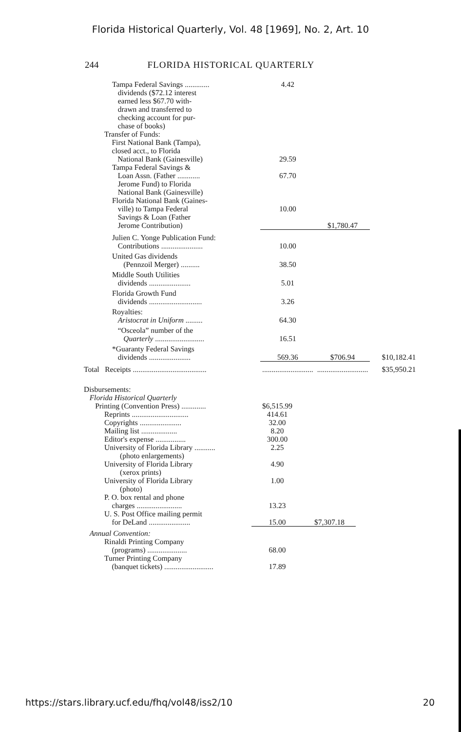Florida Historical Quarterly, Vol. 48 [1969], No. 2, Art. 10
244 FLORIDA HISTORICAL QUARTERLY
| Tampa Federal Savings ............. dividends ($72.12 interest earned less $67.70 with- drawn and transferred to checking account for pur- chase of books) | 4.42 | | |
| Transfer of Funds: First National Bank (Tampa), closed acct., to Florida National Bank (Gainesville) | 29.59 | | |
| Tampa Federal Savings & Loan Assn. (Father ............ | 67.70 | | |
| Jerome Fund) to Florida National Bank (Gainesville) | | | |
| Florida National Bank (Gaines- ville) to Tampa Federal | 10.00 | | |
| Savings & Loan (Father Jerome Contribution) | | $1,780.47 | |
| Julien C. Yonge Publication Fund: Contributions ...................... | 10.00 | | |
| United Gas dividends (Pennzoil Merger) .......... | 38.50 | | |
| Middle South Utilities dividends ...................... | 5.01 | | |
| Florida Growth Fund dividends ............................ | 3.26 | | |
| Royalties: Aristocrat in Uniform ......... | 64.30 | | |
| “Osceola” number of the Quarterly .......................... | 16.51 | | |
| *Guaranty Federal Savings dividends ...................... | 569.36 | $706.94 | $10,182.41 |
| Total Receipts ....................................... | ........................... | ........................... | $35,950.21 |
| Disbursements: Florida Historical Quarterly Printing (Convention Press) ............. | $6,515.99 | |
| Reprints .............................. | 414.61 | |
| Copyrights ...................... | 32.00 | |
| Mailing list ................... | 8.20 | |
| Editor's expense ................ | 300.00 | |
| University of Florida Library ........... | 2.25 | |
| (photo enlargements) | | |
| University of Florida Library | 4.90 | |
| (xerox prints) | | |
| University of Florida Library | 1.00 | |
| (photo) | | |
| P. O. box rental and phone charges ........................ | 13.23 | |
| U. S. Post Office mailing permit for DeLand ...................... | 15.00 | $7,307.18 |
| Annual Convention: | | |
| Rinaldi Printing Company (programs) ..................... | 68.00 | |
| Turner Printing Company (banquet tickets) .......................... | 17.89 | |
https://stars.library.ucf.edu/fhq/vol48/iss2/10 20